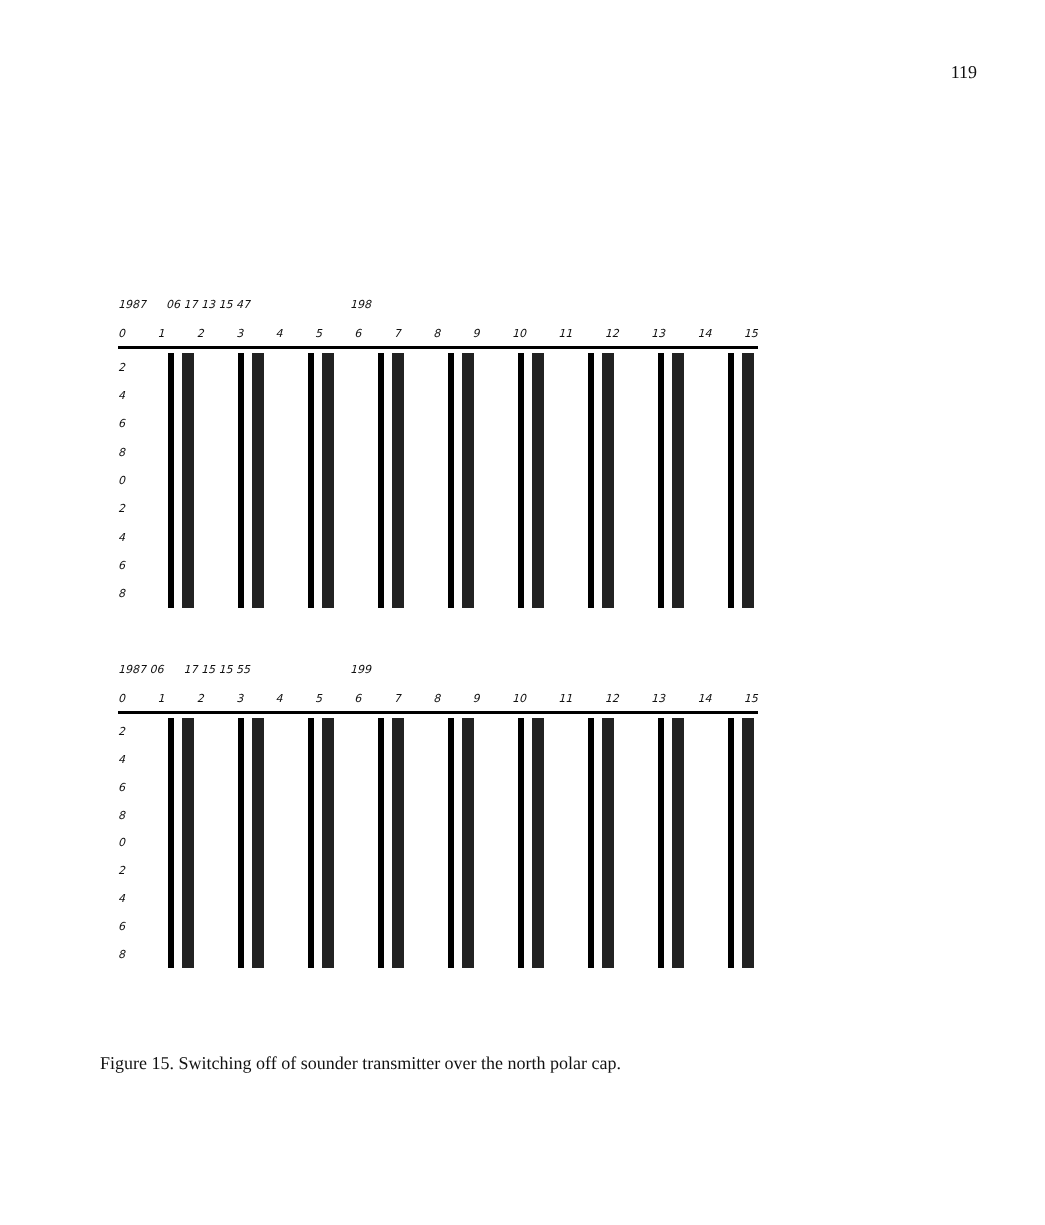119
1987 06 17 13 15 47 198
0123456789 10 11 12 13 14 15
246802468
1987 06 17 15 15 55 199
0123456789 10 11 12 13 14 15
246802468
Figure 15. Switching off of sounder transmitter over the north polar cap.